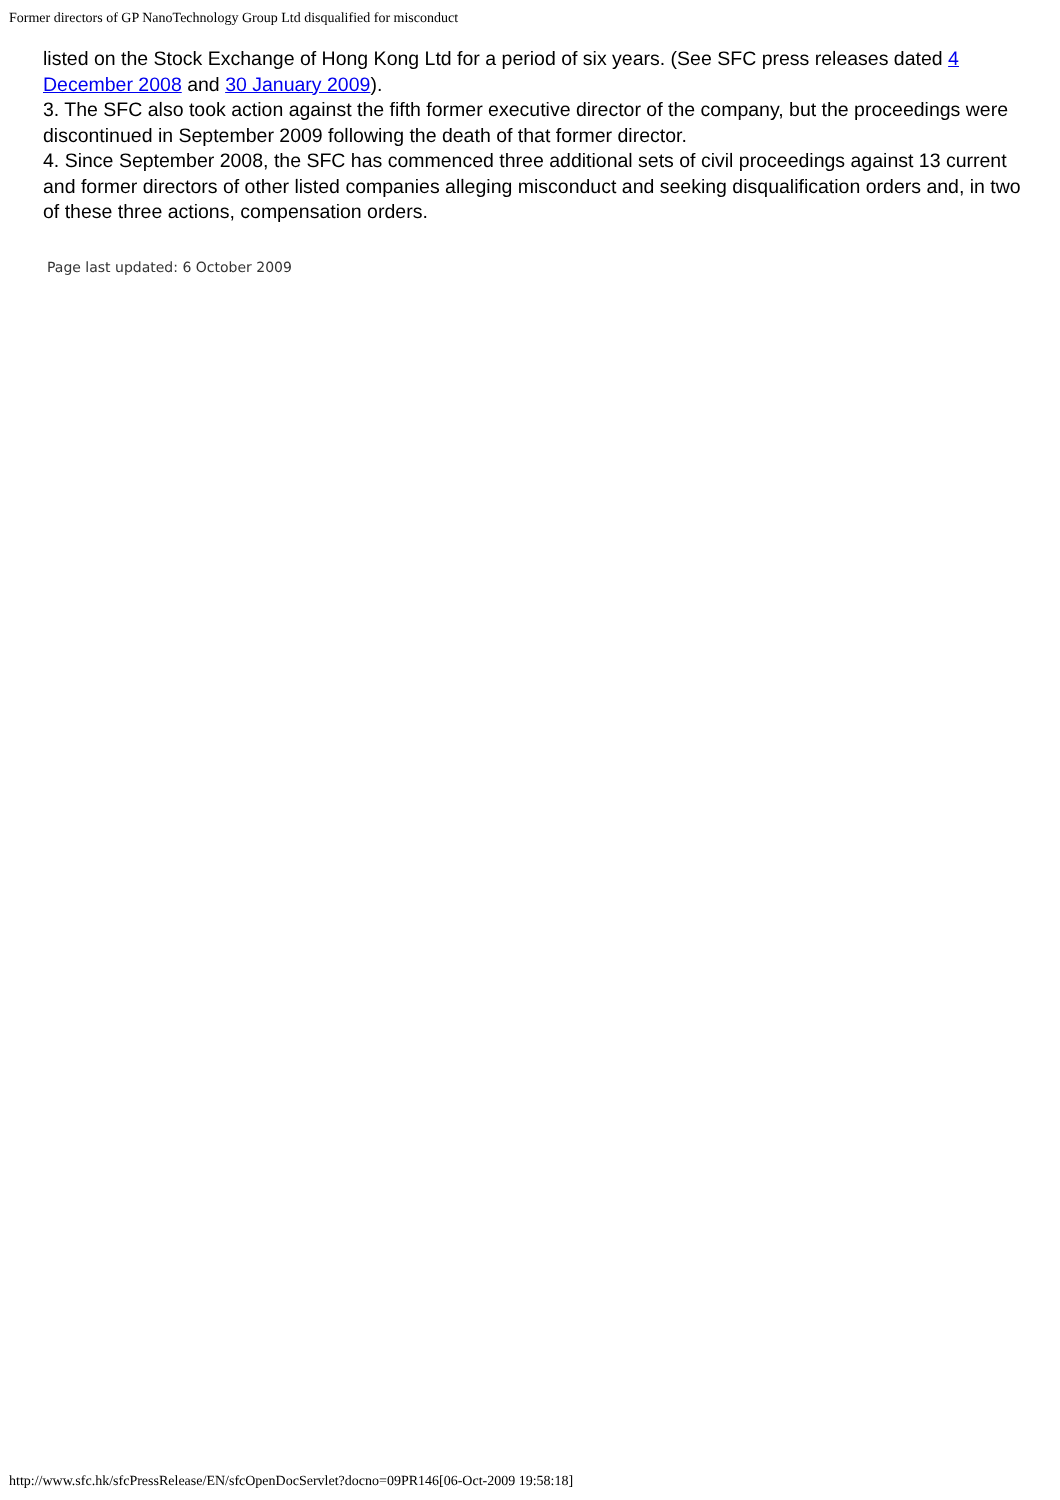Former directors of GP NanoTechnology Group Ltd disqualified for misconduct
listed on the Stock Exchange of Hong Kong Ltd for a period of six years. (See SFC press releases dated 4 December 2008 and 30 January 2009).
3. The SFC also took action against the fifth former executive director of the company, but the proceedings were discontinued in September 2009 following the death of that former director.
4. Since September 2008, the SFC has commenced three additional sets of civil proceedings against 13 current and former directors of other listed companies alleging misconduct and seeking disqualification orders and, in two of these three actions, compensation orders.
Page last updated: 6 October 2009
http://www.sfc.hk/sfcPressRelease/EN/sfcOpenDocServlet?docno=09PR146[06-Oct-2009 19:58:18]